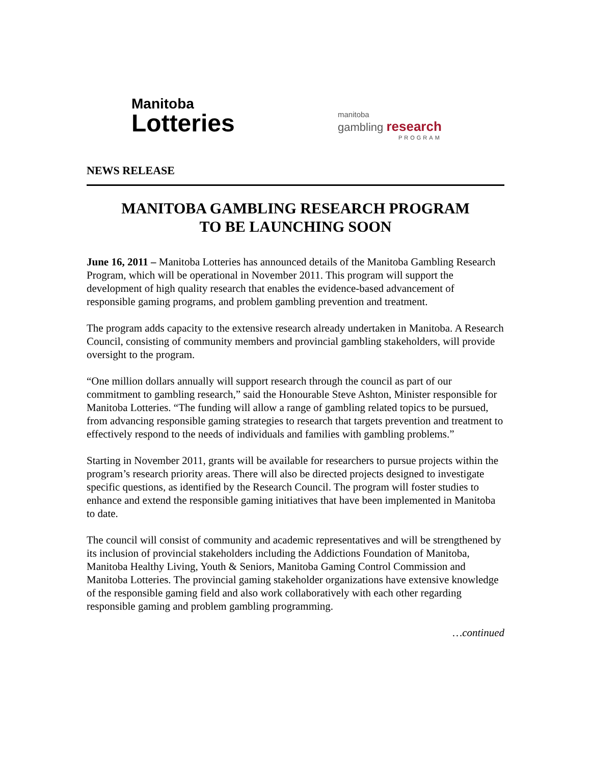Manitoba
Lotteries
manitoba
gambling research
PROGRAM
NEWS RELEASE
MANITOBA GAMBLING RESEARCH PROGRAM
TO BE LAUNCHING SOON
June 16, 2011 – Manitoba Lotteries has announced details of the Manitoba Gambling Research Program, which will be operational in November 2011. This program will support the development of high quality research that enables the evidence-based advancement of responsible gaming programs, and problem gambling prevention and treatment.
The program adds capacity to the extensive research already undertaken in Manitoba. A Research Council, consisting of community members and provincial gambling stakeholders, will provide oversight to the program.
“One million dollars annually will support research through the council as part of our commitment to gambling research,” said the Honourable Steve Ashton, Minister responsible for Manitoba Lotteries. “The funding will allow a range of gambling related topics to be pursued, from advancing responsible gaming strategies to research that targets prevention and treatment to effectively respond to the needs of individuals and families with gambling problems.”
Starting in November 2011, grants will be available for researchers to pursue projects within the program’s research priority areas. There will also be directed projects designed to investigate specific questions, as identified by the Research Council. The program will foster studies to enhance and extend the responsible gaming initiatives that have been implemented in Manitoba to date.
The council will consist of community and academic representatives and will be strengthened by its inclusion of provincial stakeholders including the Addictions Foundation of Manitoba, Manitoba Healthy Living, Youth & Seniors, Manitoba Gaming Control Commission and Manitoba Lotteries. The provincial gaming stakeholder organizations have extensive knowledge of the responsible gaming field and also work collaboratively with each other regarding responsible gaming and problem gambling programming.
…continued